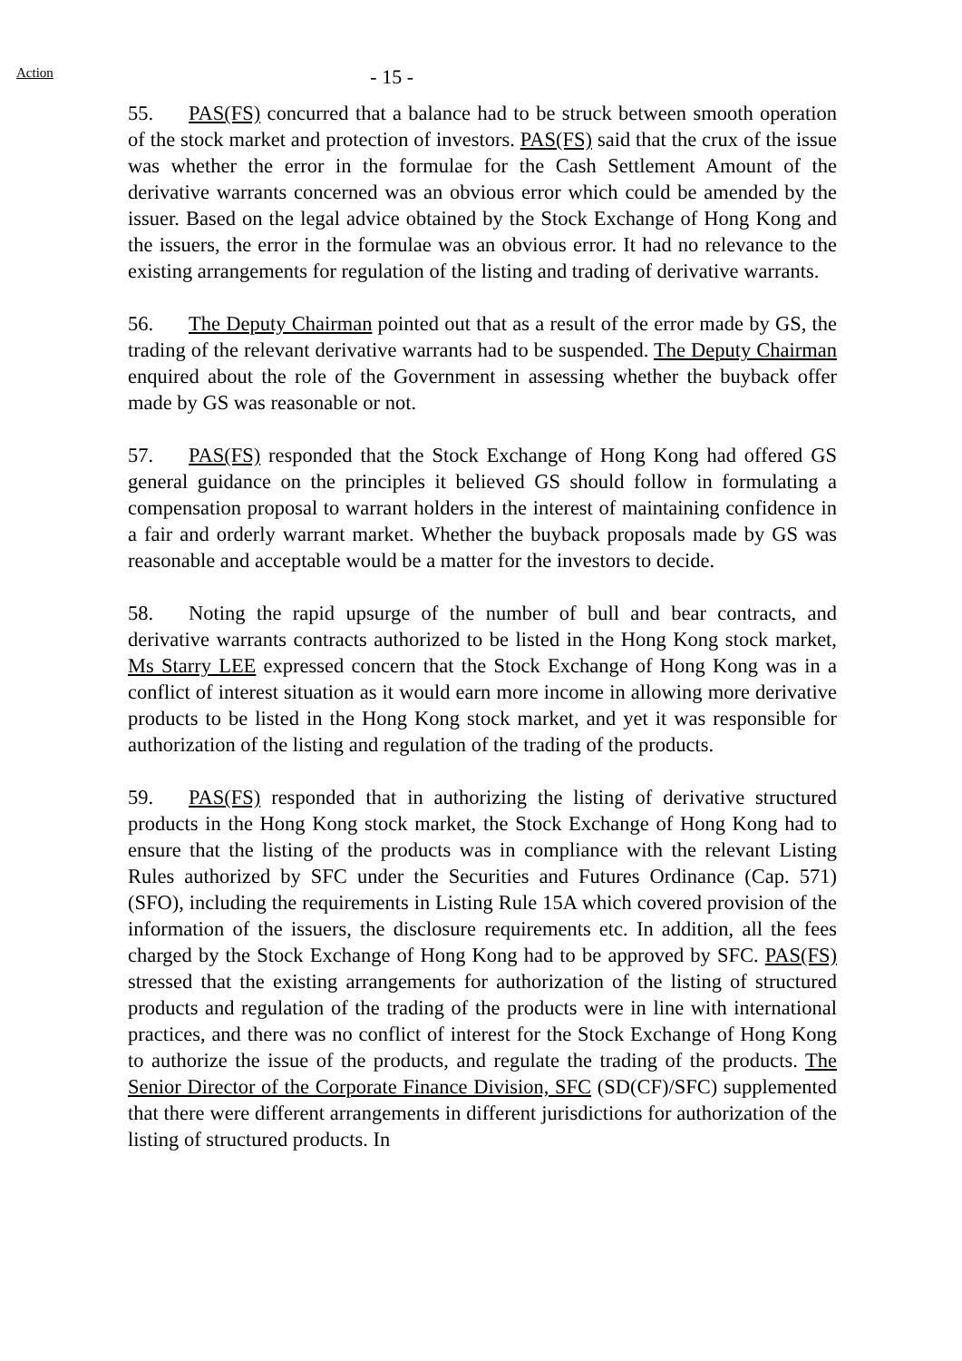Action - 15 -
55. PAS(FS) concurred that a balance had to be struck between smooth operation of the stock market and protection of investors. PAS(FS) said that the crux of the issue was whether the error in the formulae for the Cash Settlement Amount of the derivative warrants concerned was an obvious error which could be amended by the issuer. Based on the legal advice obtained by the Stock Exchange of Hong Kong and the issuers, the error in the formulae was an obvious error. It had no relevance to the existing arrangements for regulation of the listing and trading of derivative warrants.
56. The Deputy Chairman pointed out that as a result of the error made by GS, the trading of the relevant derivative warrants had to be suspended. The Deputy Chairman enquired about the role of the Government in assessing whether the buyback offer made by GS was reasonable or not.
57. PAS(FS) responded that the Stock Exchange of Hong Kong had offered GS general guidance on the principles it believed GS should follow in formulating a compensation proposal to warrant holders in the interest of maintaining confidence in a fair and orderly warrant market. Whether the buyback proposals made by GS was reasonable and acceptable would be a matter for the investors to decide.
58. Noting the rapid upsurge of the number of bull and bear contracts, and derivative warrants contracts authorized to be listed in the Hong Kong stock market, Ms Starry LEE expressed concern that the Stock Exchange of Hong Kong was in a conflict of interest situation as it would earn more income in allowing more derivative products to be listed in the Hong Kong stock market, and yet it was responsible for authorization of the listing and regulation of the trading of the products.
59. PAS(FS) responded that in authorizing the listing of derivative structured products in the Hong Kong stock market, the Stock Exchange of Hong Kong had to ensure that the listing of the products was in compliance with the relevant Listing Rules authorized by SFC under the Securities and Futures Ordinance (Cap. 571) (SFO), including the requirements in Listing Rule 15A which covered provision of the information of the issuers, the disclosure requirements etc. In addition, all the fees charged by the Stock Exchange of Hong Kong had to be approved by SFC. PAS(FS) stressed that the existing arrangements for authorization of the listing of structured products and regulation of the trading of the products were in line with international practices, and there was no conflict of interest for the Stock Exchange of Hong Kong to authorize the issue of the products, and regulate the trading of the products. The Senior Director of the Corporate Finance Division, SFC (SD(CF)/SFC) supplemented that there were different arrangements in different jurisdictions for authorization of the listing of structured products. In